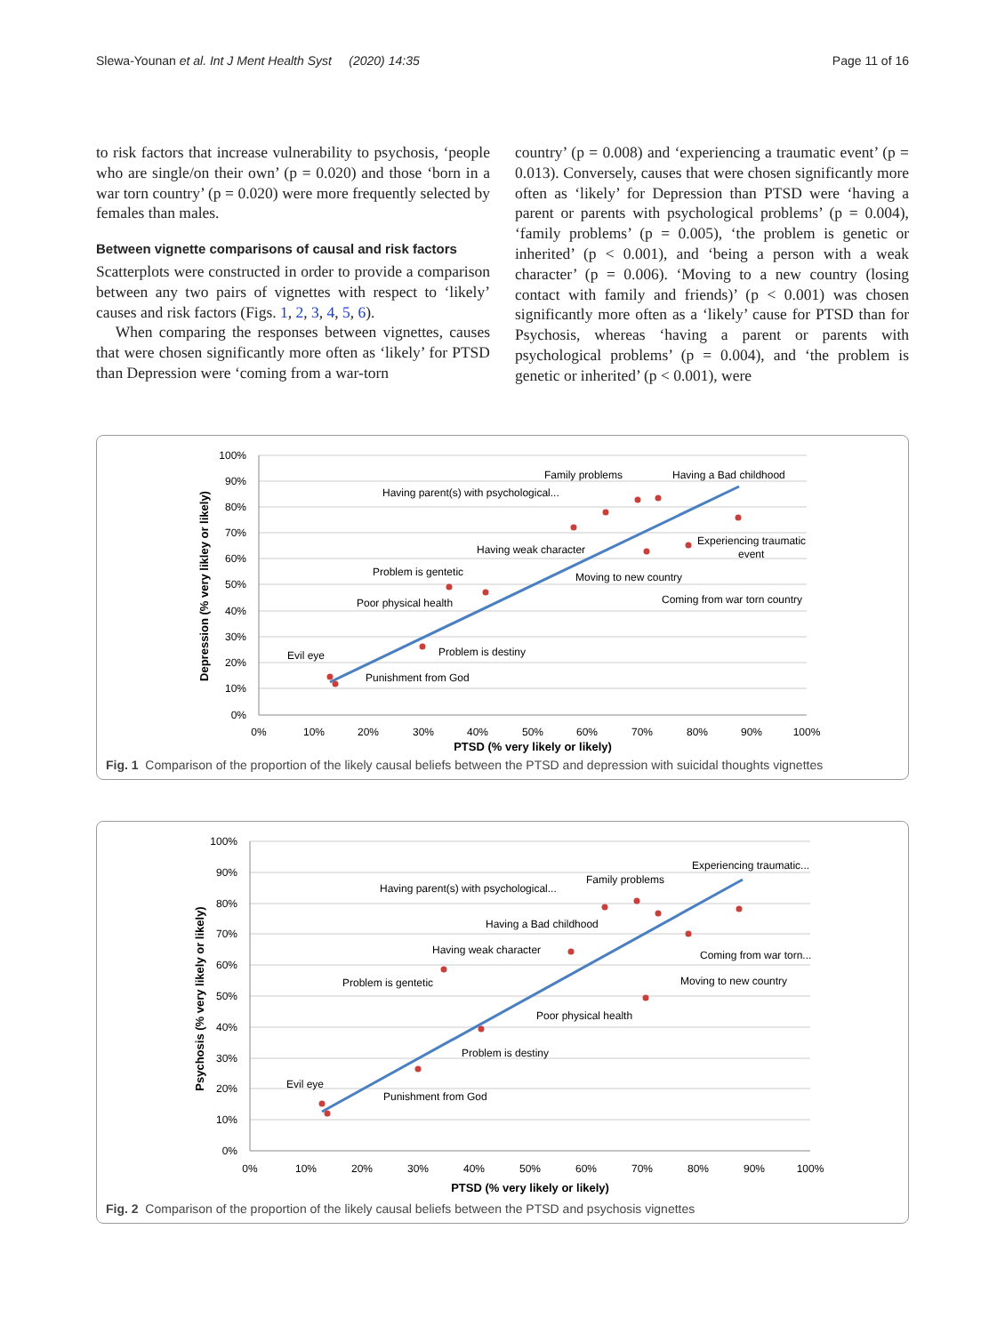Slewa-Younan et al. Int J Ment Health Syst (2020) 14:35 Page 11 of 16
to risk factors that increase vulnerability to psychosis, ‘people who are single/on their own’ (p = 0.020) and those ‘born in a war torn country’ (p = 0.020) were more frequently selected by females than males.
Between vignette comparisons of causal and risk factors
Scatterplots were constructed in order to provide a comparison between any two pairs of vignettes with respect to ‘likely’ causes and risk factors (Figs. 1, 2, 3, 4, 5, 6).
When comparing the responses between vignettes, causes that were chosen significantly more often as ‘likely’ for PTSD than Depression were ‘coming from a war-torn
country’ (p = 0.008) and ‘experiencing a traumatic event’ (p = 0.013). Conversely, causes that were chosen significantly more often as ‘likely’ for Depression than PTSD were ‘having a parent or parents with psychological problems’ (p = 0.004), ‘family problems’ (p = 0.005), ‘the problem is genetic or inherited’ (p < 0.001), and ‘being a person with a weak character’ (p = 0.006). ‘Moving to a new country (losing contact with family and friends)’ (p < 0.001) was chosen significantly more often as a ‘likely’ cause for PTSD than for Psychosis, whereas ‘having a parent or parents with psychological problems’ (p = 0.004), and ‘the problem is genetic or inherited’ (p < 0.001), were
100%
90%
80%
70%
60%
50%
40%
30%
20%
10%
0%
0%
10%
20%
30%
40%
50%
60%
70%
80%
90%
100%
PTSD (% very likely or likely)
Depression (% very likley or likely)
Evil eye
Punishment from God
Problem is destiny
Poor physical health
Problem is gentetic
Having weak character
Having parent(s) with psychological...
Family problems
Having a Bad childhood
Moving to new country
Experiencing traumatic
event
Coming from war torn country
Fig. 1 Comparison of the proportion of the likely causal beliefs between the PTSD and depression with suicidal thoughts vignettes
100%
90%
80%
70%
60%
50%
40%
30%
20%
10%
0%
0%
10%
20%
30%
40%
50%
60%
70%
80%
90%
100%
PTSD (% very likely or likely)
Psychosis (% very likely or likely)
Evil eye
Punishment from God
Problem is destiny
Poor physical health
Problem is gentetic
Having weak character
Having a Bad childhood
Having parent(s) with psychological...
Family problems
Moving to new country
Experiencing traumatic...
Coming from war torn...
Fig. 2 Comparison of the proportion of the likely causal beliefs between the PTSD and psychosis vignettes